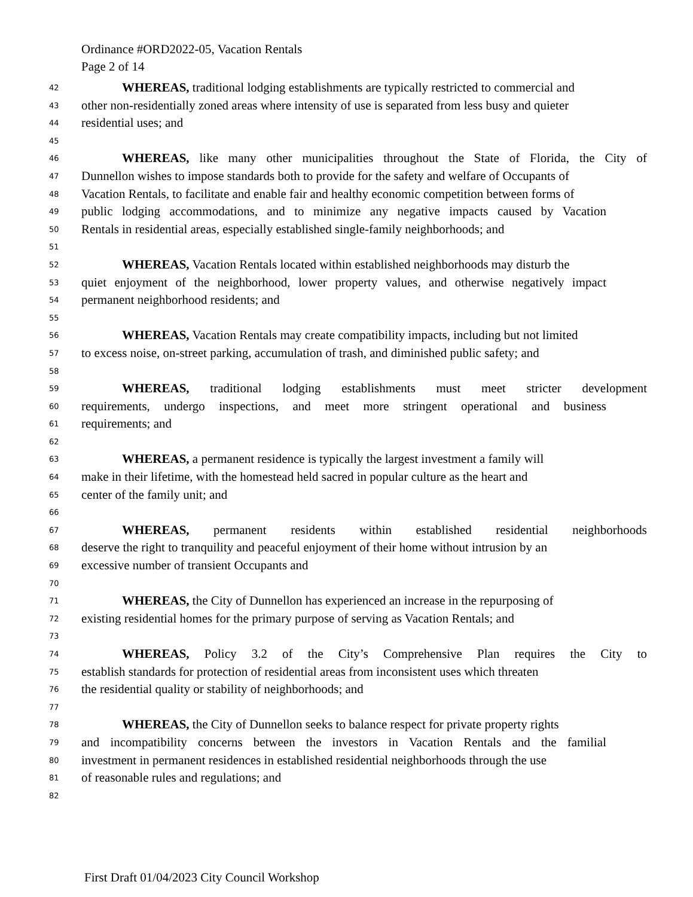Ordinance #ORD2022-05, Vacation Rentals
Page 2 of 14
42 WHEREAS, traditional lodging establishments are typically restricted to commercial and
43 other non-residentially zoned areas where intensity of use is separated from less busy and quieter
44 residential uses; and
45
46 WHEREAS, like many other municipalities throughout the State of Florida, the City of
47 Dunnellon wishes to impose standards both to provide for the safety and welfare of Occupants of
48 Vacation Rentals, to facilitate and enable fair and healthy economic competition between forms of
49 public lodging accommodations, and to minimize any negative impacts caused by Vacation
50 Rentals in residential areas, especially established single-family neighborhoods; and
51
52 WHEREAS, Vacation Rentals located within established neighborhoods may disturb the
53 quiet enjoyment of the neighborhood, lower property values, and otherwise negatively impact
54 permanent neighborhood residents; and
55
56 WHEREAS, Vacation Rentals may create compatibility impacts, including but not limited
57 to excess noise, on-street parking, accumulation of trash, and diminished public safety; and
58
59 WHEREAS, traditional lodging establishments must meet stricter development
60 requirements, undergo inspections, and meet more stringent operational and business
61 requirements; and
62
63 WHEREAS, a permanent residence is typically the largest investment a family will
64 make in their lifetime, with the homestead held sacred in popular culture as the heart and
65 center of the family unit; and
66
67 WHEREAS, permanent residents within established residential neighborhoods
68 deserve the right to tranquility and peaceful enjoyment of their home without intrusion by an
69 excessive number of transient Occupants and
70
71 WHEREAS, the City of Dunnellon has experienced an increase in the repurposing of
72 existing residential homes for the primary purpose of serving as Vacation Rentals; and
73
74 WHEREAS, Policy 3.2 of the City’s Comprehensive Plan requires the City to
75 establish standards for protection of residential areas from inconsistent uses which threaten
76 the residential quality or stability of neighborhoods; and
77
78 WHEREAS, the City of Dunnellon seeks to balance respect for private property rights
79 and incompatibility concerns between the investors in Vacation Rentals and the familial
80 investment in permanent residences in established residential neighborhoods through the use
81 of reasonable rules and regulations; and
82
First Draft 01/04/2023 City Council Workshop